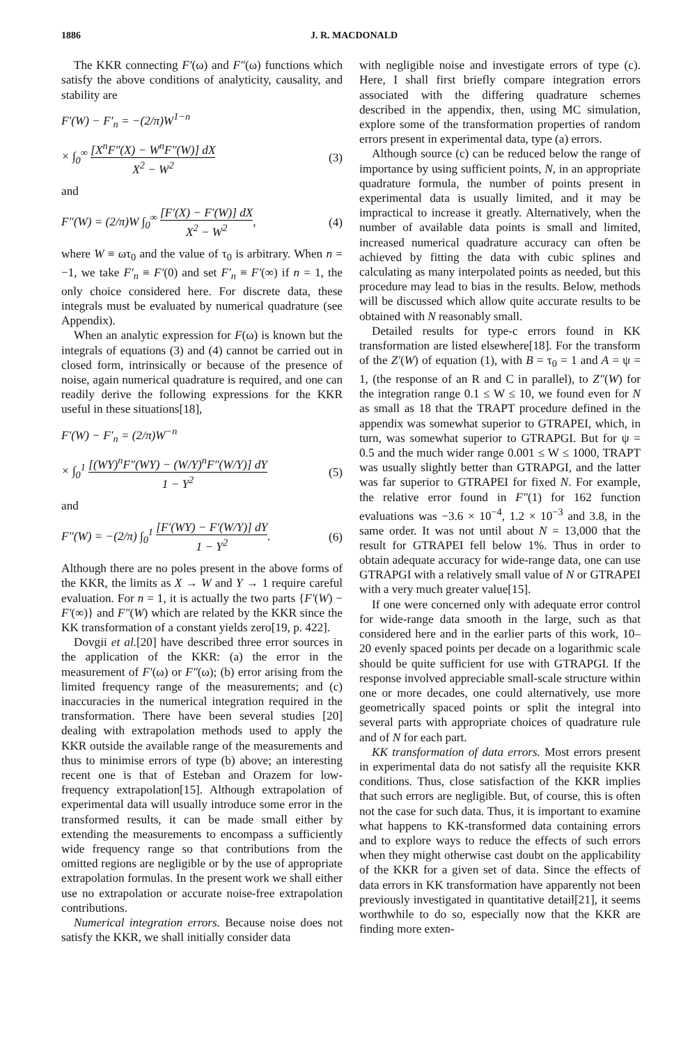1886 J. R. MACDONALD
The KKR connecting F′(ω) and F″(ω) functions which satisfy the above conditions of analyticity, causality, and stability are
F′(W) − F′<sub>n</sub> = −(2/π)W<sup>1−n</sup>
× ∫<sub>0</sub><sup>∞</sup> [X<sup>n</sup>F″(X) − W<sup>n</sup>F″(W)] dX X<sup>2</sup> − W<sup>2</sup> (3)
and
F″(W) = (2/π)W ∫<sub>0</sub><sup>∞</sup> [F′(X) − F′(W)] dX X<sup>2</sup> − W<sup>2</sup>, (4)
where W ≡ ωτ<sub>0</sub> and the value of τ<sub>0</sub> is arbitrary. When n = −1, we take F′<sub>n</sub> ≡ F′(0) and set F′<sub>n</sub> ≡ F′(∞) if n = 1, the only choice considered here. For discrete data, these integrals must be evaluated by numerical quadrature (see Appendix).
When an analytic expression for F(ω) is known but the integrals of equations (3) and (4) cannot be carried out in closed form, intrinsically or because of the presence of noise, again numerical quadrature is required, and one can readily derive the following expressions for the KKR useful in these situations[18],
F′(W) − F′<sub>n</sub> = (2/π)W<sup>−n</sup>
× ∫<sub>0</sub><sup>1</sup> [(WY)<sup>n</sup>F″(WY) − (W/Y)<sup>n</sup>F″(W/Y)] dY 1 − Y<sup>2</sup> (5)
and
F″(W) = −(2/π) ∫<sub>0</sub><sup>1</sup> [F′(WY) − F′(W/Y)] dY 1 − Y<sup>2</sup>. (6)
Although there are no poles present in the above forms of the KKR, the limits as X → W and Y → 1 require careful evaluation. For n = 1, it is actually the two parts {F′(W) − F′(∞)} and F″(W) which are related by the KKR since the KK transformation of a constant yields zero[19, p. 422].
Dovgii et al.[20] have described three error sources in the application of the KKR: (a) the error in the measurement of F′(ω) or F″(ω); (b) error arising from the limited frequency range of the measurements; and (c) inaccuracies in the numerical integration required in the transformation. There have been several studies [20] dealing with extrapolation methods used to apply the KKR outside the available range of the measurements and thus to minimise errors of type (b) above; an interesting recent one is that of Esteban and Orazem for low-frequency extrapolation[15]. Although extrapolation of experimental data will usually introduce some error in the transformed results, it can be made small either by extending the measurements to encompass a sufficiently wide frequency range so that contributions from the omitted regions are negligible or by the use of appropriate extrapolation formulas. In the present work we shall either use no extrapolation or accurate noise-free extrapolation contributions.
Numerical integration errors. Because noise does not satisfy the KKR, we shall initially consider data
with negligible noise and investigate errors of type (c). Here, I shall first briefly compare integration errors associated with the differing quadrature schemes described in the appendix, then, using MC simulation, explore some of the transformation properties of random errors present in experimental data, type (a) errors.
Although source (c) can be reduced below the range of importance by using sufficient points, N, in an appropriate quadrature formula, the number of points present in experimental data is usually limited, and it may be impractical to increase it greatly. Alternatively, when the number of available data points is small and limited, increased numerical quadrature accuracy can often be achieved by fitting the data with cubic splines and calculating as many interpolated points as needed, but this procedure may lead to bias in the results. Below, methods will be discussed which allow quite accurate results to be obtained with N reasonably small.
Detailed results for type-c errors found in KK transformation are listed elsewhere[18]. For the transform of the Z′(W) of equation (1), with B = τ<sub>0</sub> = 1 and A = ψ = 1, (the response of an R and C in parallel), to Z″(W) for the integration range 0.1 ≤ W ≤ 10, we found even for N as small as 18 that the TRAPT procedure defined in the appendix was somewhat superior to GTRAPEI, which, in turn, was somewhat superior to GTRAPGI. But for ψ = 0.5 and the much wider range 0.001 ≤ W ≤ 1000, TRAPT was usually slightly better than GTRAPGI, and the latter was far superior to GTRAPEI for fixed N. For example, the relative error found in F″(1) for 162 function evaluations was −3.6 × 10<sup>−4</sup>, 1.2 × 10<sup>−3</sup> and 3.8, in the same order. It was not until about N = 13,000 that the result for GTRAPEI fell below 1%. Thus in order to obtain adequate accuracy for wide-range data, one can use GTRAPGI with a relatively small value of N or GTRAPEI with a very much greater value[15].
If one were concerned only with adequate error control for wide-range data smooth in the large, such as that considered here and in the earlier parts of this work, 10–20 evenly spaced points per decade on a logarithmic scale should be quite sufficient for use with GTRAPGI. If the response involved appreciable small-scale structure within one or more decades, one could alternatively, use more geometrically spaced points or split the integral into several parts with appropriate choices of quadrature rule and of N for each part.
KK transformation of data errors. Most errors present in experimental data do not satisfy all the requisite KKR conditions. Thus, close satisfaction of the KKR implies that such errors are negligible. But, of course, this is often not the case for such data. Thus, it is important to examine what happens to KK-transformed data containing errors and to explore ways to reduce the effects of such errors when they might otherwise cast doubt on the applicability of the KKR for a given set of data. Since the effects of data errors in KK transformation have apparently not been previously investigated in quantitative detail[21], it seems worthwhile to do so, especially now that the KKR are finding more exten-